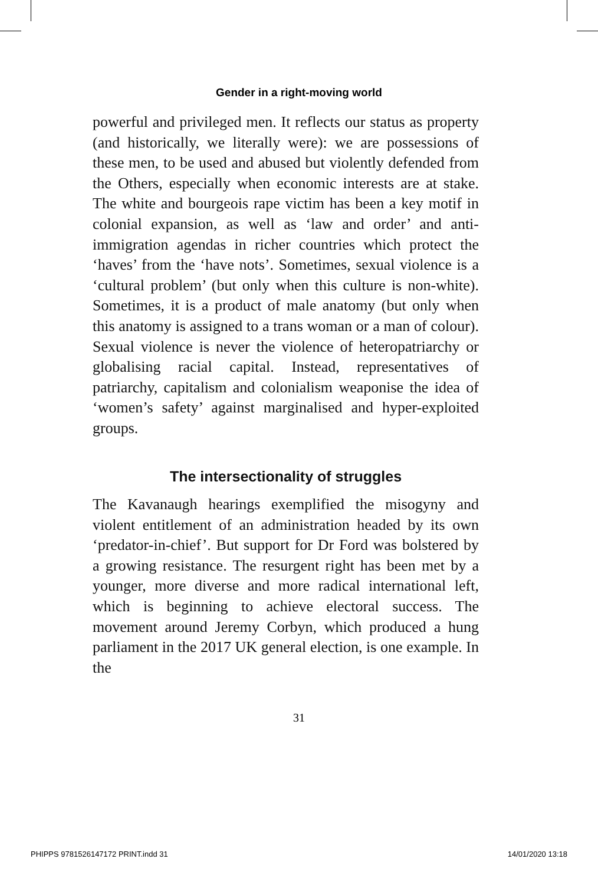Gender in a right-moving world
powerful and privileged men. It reflects our status as property (and historically, we literally were): we are possessions of these men, to be used and abused but violently defended from the Others, especially when economic interests are at stake. The white and bourgeois rape victim has been a key motif in colonial expansion, as well as ‘law and order’ and anti-immigration agendas in richer countries which protect the ‘haves’ from the ‘have nots’. Sometimes, sexual violence is a ‘cultural problem’ (but only when this culture is non-white). Sometimes, it is a product of male anatomy (but only when this anatomy is assigned to a trans woman or a man of colour). Sexual violence is never the violence of heteropatriarchy or globalising racial capital. Instead, representatives of patriarchy, capitalism and colonialism weaponise the idea of ‘women’s safety’ against marginalised and hyper-exploited groups.
The intersectionality of struggles
The Kavanaugh hearings exemplified the misogyny and violent entitlement of an administration headed by its own ‘predator-in-chief’. But support for Dr Ford was bolstered by a growing resistance. The resurgent right has been met by a younger, more diverse and more radical international left, which is beginning to achieve electoral success. The movement around Jeremy Corbyn, which produced a hung parliament in the 2017 UK general election, is one example. In the
31
PHIPPS 9781526147172 PRINT.indd 31 14/01/2020 13:18